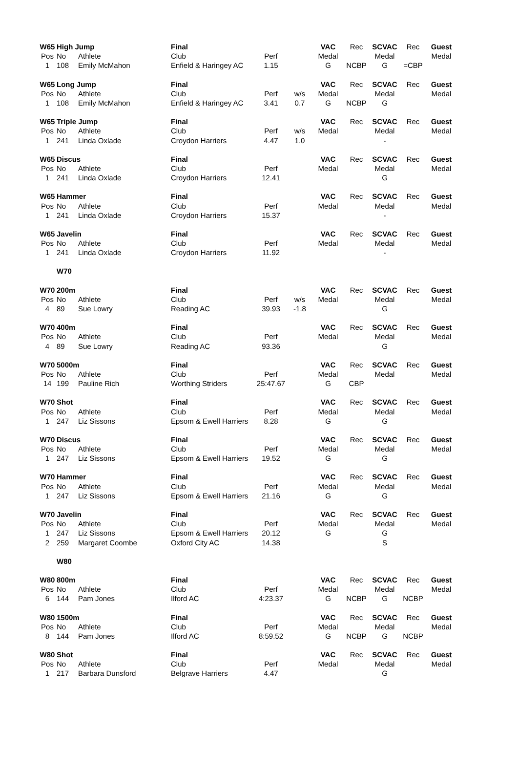| W65 | High Jump | | Final | | | VAC | Rec | SCVAC | Rec | Guest |
| Pos | No | Athlete | Club | Perf | | Medal | | Medal | | Medal |
| 1 | 108 | Emily McMahon | Enfield & Haringey AC | 1.15 | | G | NCBP | G | =CBP | |
| W65 | Long Jump | | Final | | | VAC | Rec | SCVAC | Rec | Guest |
| Pos | No | Athlete | Club | Perf | w/s | Medal | | Medal | | Medal |
| 1 | 108 | Emily McMahon | Enfield & Haringey AC | 3.41 | 0.7 | G | NCBP | G | | |
| W65 | Triple Jump | | Final | | | VAC | Rec | SCVAC | Rec | Guest |
| Pos | No | Athlete | Club | Perf | w/s | Medal | | Medal | | Medal |
| 1 | 241 | Linda Oxlade | Croydon Harriers | 4.47 | 1.0 | | | - | | |
| W65 | Discus | | Final | | | VAC | Rec | SCVAC | Rec | Guest |
| Pos | No | Athlete | Club | Perf | | Medal | | Medal | | Medal |
| 1 | 241 | Linda Oxlade | Croydon Harriers | 12.41 | | | | G | | |
| W65 | Hammer | | Final | | | VAC | Rec | SCVAC | Rec | Guest |
| Pos | No | Athlete | Club | Perf | | Medal | | Medal | | Medal |
| 1 | 241 | Linda Oxlade | Croydon Harriers | 15.37 | | | | - | | |
| W65 | Javelin | | Final | | | VAC | Rec | SCVAC | Rec | Guest |
| Pos | No | Athlete | Club | Perf | | Medal | | Medal | | Medal |
| 1 | 241 | Linda Oxlade | Croydon Harriers | 11.92 | | | | - | | |
| | W70 | | | | | | | | | |
| W70 | 200m | | Final | | | VAC | Rec | SCVAC | Rec | Guest |
| Pos | No | Athlete | Club | Perf | w/s | Medal | | Medal | | Medal |
| 4 | 89 | Sue Lowry | Reading AC | 39.93 | -1.8 | | | G | | |
| W70 | 400m | | Final | | | VAC | Rec | SCVAC | Rec | Guest |
| Pos | No | Athlete | Club | Perf | | Medal | | Medal | | Medal |
| 4 | 89 | Sue Lowry | Reading AC | 93.36 | | | | G | | |
| W70 | 5000m | | Final | | | VAC | Rec | SCVAC | Rec | Guest |
| Pos | No | Athlete | Club | Perf | | Medal | | Medal | | Medal |
| 14 | 199 | Pauline Rich | Worthing Striders | 25:47.67 | | G | CBP | | | |
| W70 | Shot | | Final | | | VAC | Rec | SCVAC | Rec | Guest |
| Pos | No | Athlete | Club | Perf | | Medal | | Medal | | Medal |
| 1 | 247 | Liz Sissons | Epsom & Ewell Harriers | 8.28 | | G | | G | | |
| W70 | Discus | | Final | | | VAC | Rec | SCVAC | Rec | Guest |
| Pos | No | Athlete | Club | Perf | | Medal | | Medal | | Medal |
| 1 | 247 | Liz Sissons | Epsom & Ewell Harriers | 19.52 | | G | | G | | |
| W70 | Hammer | | Final | | | VAC | Rec | SCVAC | Rec | Guest |
| Pos | No | Athlete | Club | Perf | | Medal | | Medal | | Medal |
| 1 | 247 | Liz Sissons | Epsom & Ewell Harriers | 21.16 | | G | | G | | |
| W70 | Javelin | | Final | | | VAC | Rec | SCVAC | Rec | Guest |
| Pos | No | Athlete | Club | Perf | | Medal | | Medal | | Medal |
| 1 | 247 | Liz Sissons | Epsom & Ewell Harriers | 20.12 | | G | | G | | |
| 2 | 259 | Margaret Coombe | Oxford City AC | 14.38 | | | | S | | |
| | W80 | | | | | | | | | |
| W80 | 800m | | Final | | | VAC | Rec | SCVAC | Rec | Guest |
| Pos | No | Athlete | Club | Perf | | Medal | | Medal | | Medal |
| 6 | 144 | Pam Jones | Ilford AC | 4:23.37 | | G | NCBP | G | NCBP | |
| W80 | 1500m | | Final | | | VAC | Rec | SCVAC | Rec | Guest |
| Pos | No | Athlete | Club | Perf | | Medal | | Medal | | Medal |
| 8 | 144 | Pam Jones | Ilford AC | 8:59.52 | | G | NCBP | G | NCBP | |
| W80 | Shot | | Final | | | VAC | Rec | SCVAC | Rec | Guest |
| Pos | No | Athlete | Club | Perf | | Medal | | Medal | | Medal |
| 1 | 217 | Barbara Dunsford | Belgrave Harriers | 4.47 | | | | G | | |